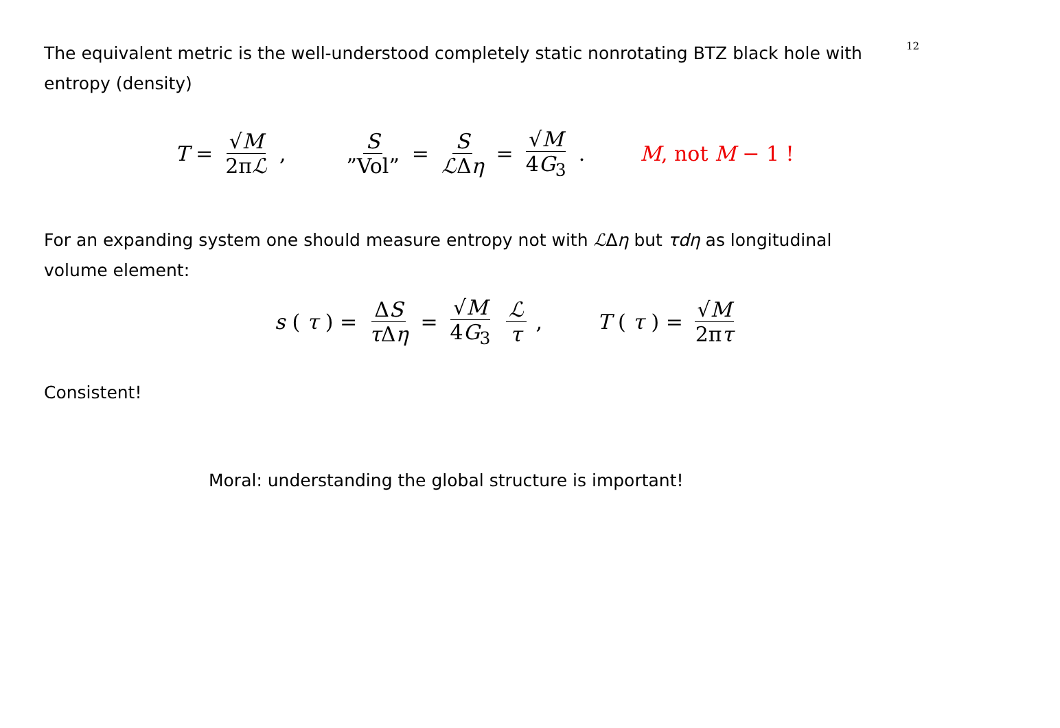The equivalent metric is the well-understood completely static nonrotating BTZ black hole with entropy (density)
12
T = √M 2πℒ, S”Vol” = S ℒΔη = √M 4G<sub>3</sub>. M, not M − 1 !
For an expanding system one should measure entropy not with ℒΔη but τdη as longitudinal volume element:
s (τ) = ΔS τ Δη = √M 4G<sub>3</sub> ℒ τ, T (τ) = √M 2πτ
Consistent!
Moral: understanding the global structure is important!